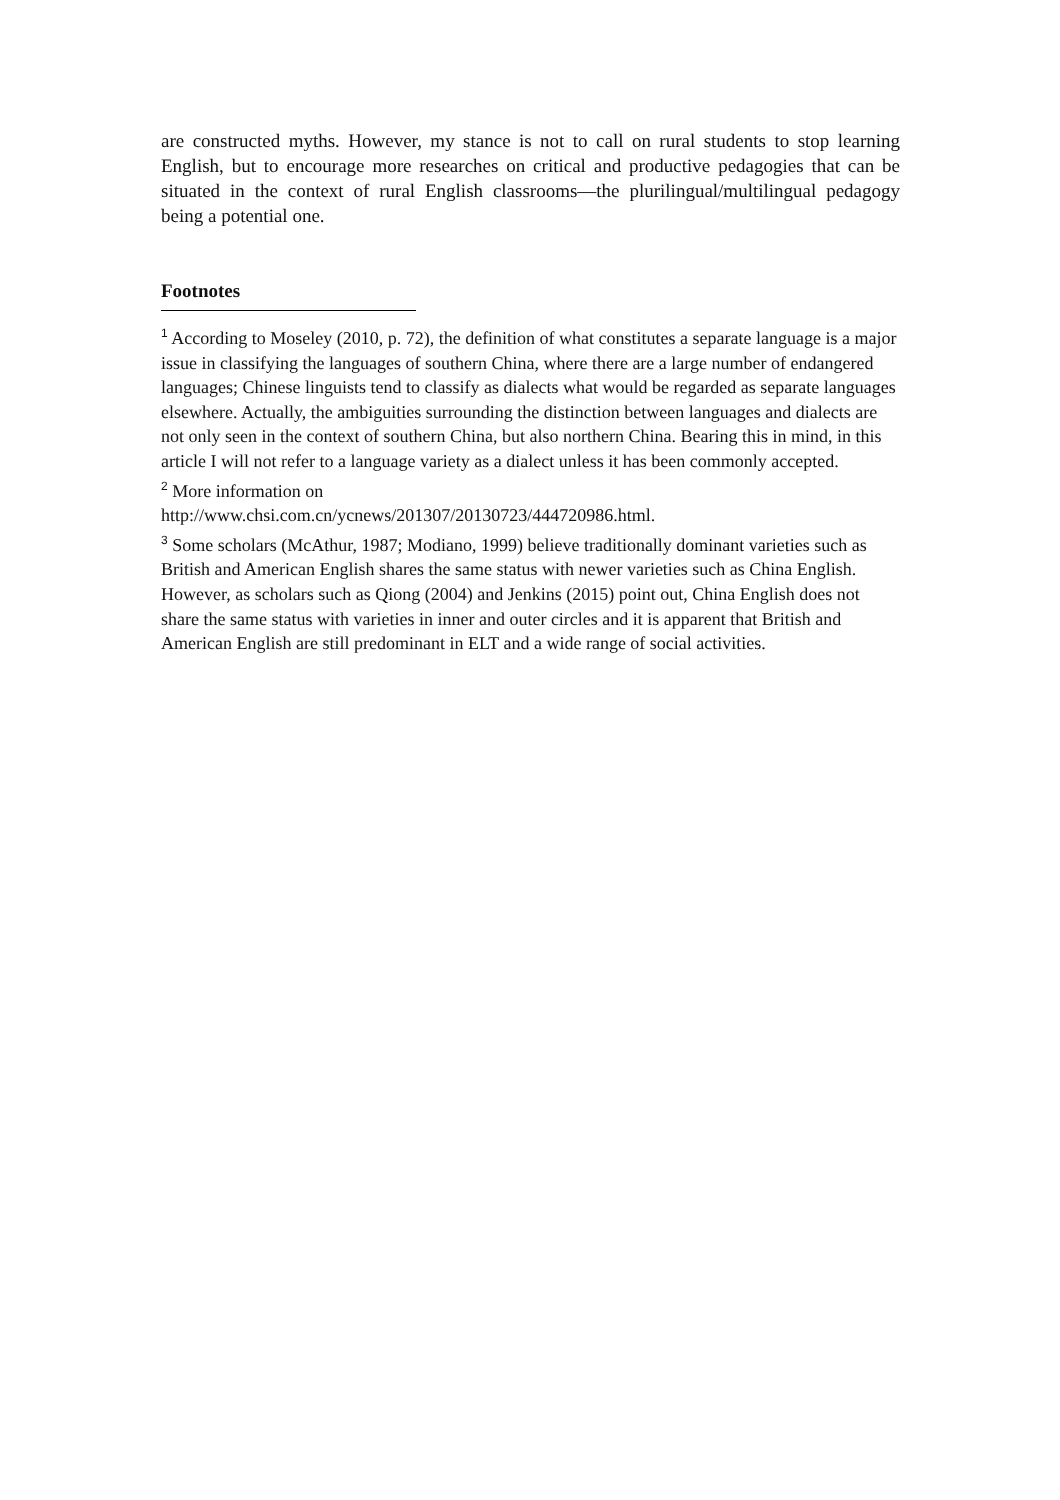are constructed myths. However, my stance is not to call on rural students to stop learning English, but to encourage more researches on critical and productive pedagogies that can be situated in the context of rural English classrooms—the plurilingual/multilingual pedagogy being a potential one.
Footnotes
<sup>1</sup> According to Moseley (2010, p. 72), the definition of what constitutes a separate language is a major issue in classifying the languages of southern China, where there are a large number of endangered languages; Chinese linguists tend to classify as dialects what would be regarded as separate languages elsewhere. Actually, the ambiguities surrounding the distinction between languages and dialects are not only seen in the context of southern China, but also northern China. Bearing this in mind, in this article I will not refer to a language variety as a dialect unless it has been commonly accepted.
<sup>2</sup> More information on
http://www.chsi.com.cn/ycnews/201307/20130723/444720986.html.
<sup>3</sup> Some scholars (McAthur, 1987; Modiano, 1999) believe traditionally dominant varieties such as British and American English shares the same status with newer varieties such as China English. However, as scholars such as Qiong (2004) and Jenkins (2015) point out, China English does not share the same status with varieties in inner and outer circles and it is apparent that British and American English are still predominant in ELT and a wide range of social activities.